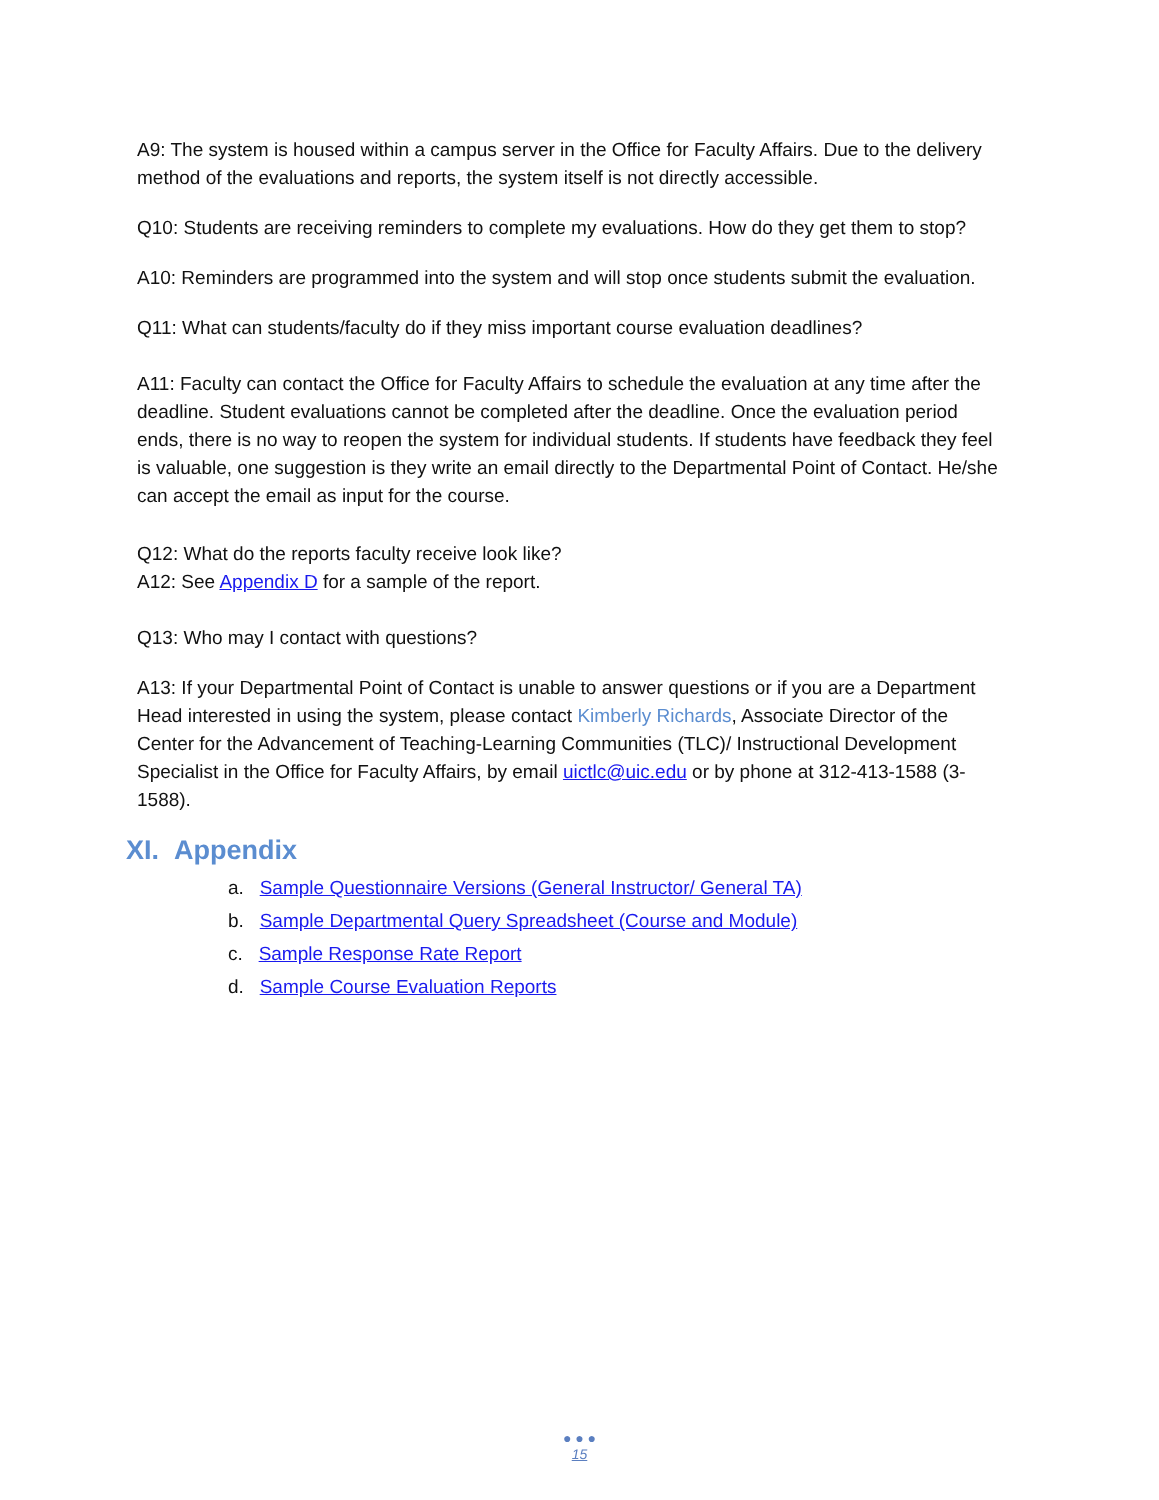A9: The system is housed within a campus server in the Office for Faculty Affairs. Due to the delivery method of the evaluations and reports, the system itself is not directly accessible.
Q10: Students are receiving reminders to complete my evaluations. How do they get them to stop?
A10: Reminders are programmed into the system and will stop once students submit the evaluation.
Q11: What can students/faculty do if they miss important course evaluation deadlines?
A11: Faculty can contact the Office for Faculty Affairs to schedule the evaluation at any time after the deadline. Student evaluations cannot be completed after the deadline. Once the evaluation period ends, there is no way to reopen the system for individual students. If students have feedback they feel is valuable, one suggestion is they write an email directly to the Departmental Point of Contact. He/she can accept the email as input for the course.
Q12: What do the reports faculty receive look like?
A12: See Appendix D for a sample of the report.
Q13: Who may I contact with questions?
A13: If your Departmental Point of Contact is unable to answer questions or if you are a Department Head interested in using the system, please contact Kimberly Richards, Associate Director of the Center for the Advancement of Teaching-Learning Communities (TLC)/ Instructional Development Specialist in the Office for Faculty Affairs, by email uictlc@uic.edu or by phone at 312-413-1588 (3-1588).
XI. Appendix
a. Sample Questionnaire Versions (General Instructor/ General TA)
b. Sample Departmental Query Spreadsheet (Course and Module)
c. Sample Response Rate Report
d. Sample Course Evaluation Reports
● ● ●
15